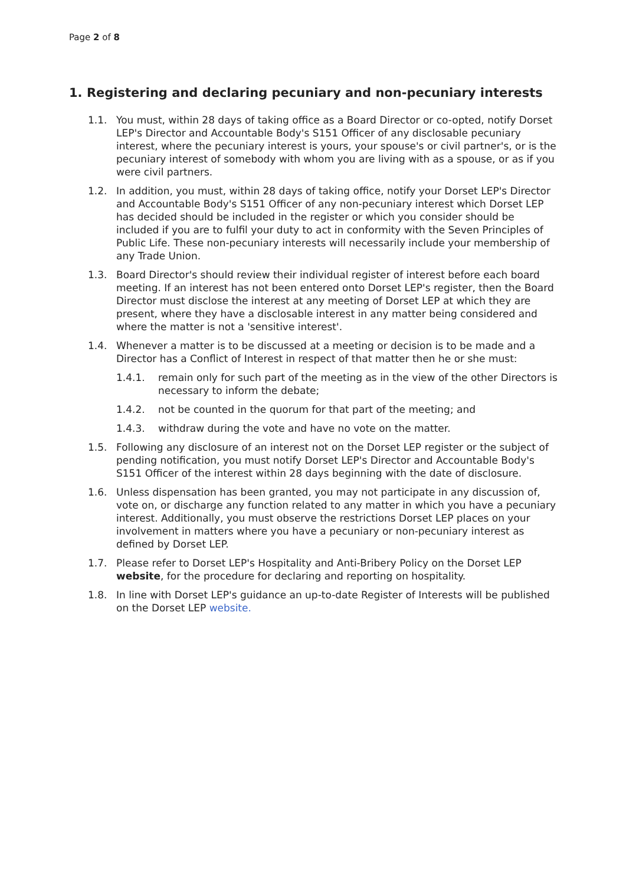Page 2 of 8
1. Registering and declaring pecuniary and non-pecuniary interests
1.1. You must, within 28 days of taking office as a Board Director or co-opted, notify Dorset LEP's Director and Accountable Body's S151 Officer of any disclosable pecuniary interest, where the pecuniary interest is yours, your spouse's or civil partner's, or is the pecuniary interest of somebody with whom you are living with as a spouse, or as if you were civil partners.
1.2. In addition, you must, within 28 days of taking office, notify your Dorset LEP's Director and Accountable Body's S151 Officer of any non-pecuniary interest which Dorset LEP has decided should be included in the register or which you consider should be included if you are to fulfil your duty to act in conformity with the Seven Principles of Public Life. These non-pecuniary interests will necessarily include your membership of any Trade Union.
1.3. Board Director's should review their individual register of interest before each board meeting. If an interest has not been entered onto Dorset LEP's register, then the Board Director must disclose the interest at any meeting of Dorset LEP at which they are present, where they have a disclosable interest in any matter being considered and where the matter is not a 'sensitive interest'.
1.4. Whenever a matter is to be discussed at a meeting or decision is to be made and a Director has a Conflict of Interest in respect of that matter then he or she must:
1.4.1. remain only for such part of the meeting as in the view of the other Directors is necessary to inform the debate;
1.4.2. not be counted in the quorum for that part of the meeting; and
1.4.3. withdraw during the vote and have no vote on the matter.
1.5. Following any disclosure of an interest not on the Dorset LEP register or the subject of pending notification, you must notify Dorset LEP's Director and Accountable Body's S151 Officer of the interest within 28 days beginning with the date of disclosure.
1.6. Unless dispensation has been granted, you may not participate in any discussion of, vote on, or discharge any function related to any matter in which you have a pecuniary interest. Additionally, you must observe the restrictions Dorset LEP places on your involvement in matters where you have a pecuniary or non-pecuniary interest as defined by Dorset LEP.
1.7. Please refer to Dorset LEP's Hospitality and Anti-Bribery Policy on the Dorset LEP website, for the procedure for declaring and reporting on hospitality.
1.8. In line with Dorset LEP's guidance an up-to-date Register of Interests will be published on the Dorset LEP website.